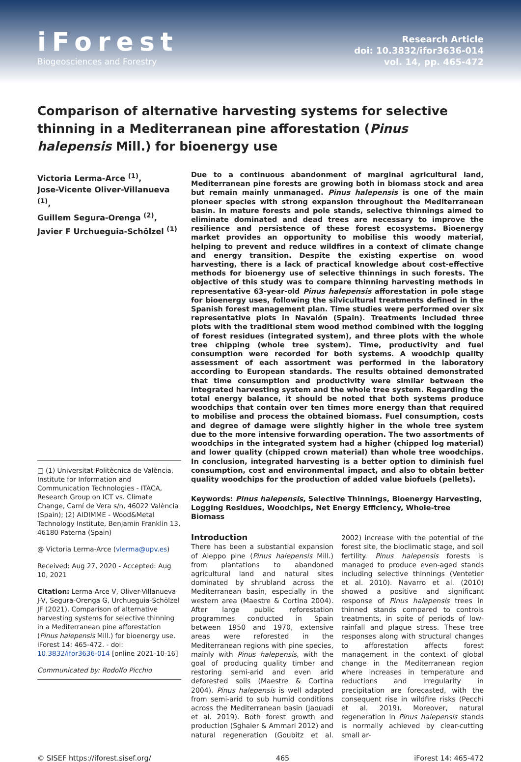iForest
Biogeosciences and Forestry
Research Article
doi: 10.3832/ifor3636-014
vol. 14, pp. 465-472
Comparison of alternative harvesting systems for selective thinning in a Mediterranean pine afforestation (Pinus halepensis Mill.) for bioenergy use
Victoria Lerma-Arce <sup>(1)</sup>,
Jose-Vicente Oliver-Villanueva <sup>(1)</sup>,
Guillem Segura-Orenga <sup>(2)</sup>,
Javier F Urchueguia-Schölzel <sup>(1)</sup>
□ (1) Universitat Politècnica de València, Institute for Information and Communication Technologies - ITACA, Research Group on ICT vs. Climate Change, Camí de Vera s/n, 46022 València (Spain); (2) AIDIMME - Wood&Metal Technology Institute, Benjamin Franklin 13, 46180 Paterna (Spain)
@ Victoria Lerma-Arce (vlerma@upv.es)
Received: Aug 27, 2020 - Accepted: Aug 10, 2021
Citation: Lerma-Arce V, Oliver-Villanueva J-V, Segura-Orenga G, Urchueguia-Schölzel JF (2021). Comparison of alternative harvesting systems for selective thinning in a Mediterranean pine afforestation (Pinus halepensis Mill.) for bioenergy use. iForest 14: 465-472. - doi: 10.3832/ifor3636-014 [online 2021-10-16]
Communicated by: Rodolfo Picchio
Due to a continuous abandonment of marginal agricultural land, Mediterranean pine forests are growing both in biomass stock and area but remain mainly unmanaged. Pinus halepensis is one of the main pioneer species with strong expansion throughout the Mediterranean basin. In mature forests and pole stands, selective thinnings aimed to eliminate dominated and dead trees are necessary to improve the resilience and persistence of these forest ecosystems. Bioenergy market provides an opportunity to mobilise this woody material, helping to prevent and reduce wildfires in a context of climate change and energy transition. Despite the existing expertise on wood harvesting, there is a lack of practical knowledge about cost-effective methods for bioenergy use of selective thinnings in such forests. The objective of this study was to compare thinning harvesting methods in representative 63-year-old Pinus halepensis afforestation in pole stage for bioenergy uses, following the silvicultural treatments defined in the Spanish forest management plan. Time studies were performed over six representative plots in Navalón (Spain). Treatments included three plots with the traditional stem wood method combined with the logging of forest residues (integrated system), and three plots with the whole tree chipping (whole tree system). Time, productivity and fuel consumption were recorded for both systems. A woodchip quality assessment of each assortment was performed in the laboratory according to European standards. The results obtained demonstrated that time consumption and productivity were similar between the integrated harvesting system and the whole tree system. Regarding the total energy balance, it should be noted that both systems produce woodchips that contain over ten times more energy than that required to mobilise and process the obtained biomass. Fuel consumption, costs and degree of damage were slightly higher in the whole tree system due to the more intensive forwarding operation. The two assortments of woodchips in the integrated system had a higher (chipped log material) and lower quality (chipped crown material) than whole tree woodchips. In conclusion, integrated harvesting is a better option to diminish fuel consumption, cost and environmental impact, and also to obtain better quality woodchips for the production of added value biofuels (pellets).
Keywords: Pinus halepensis, Selective Thinnings, Bioenergy Harvesting, Logging Residues, Woodchips, Net Energy Efficiency, Whole-tree Biomass
Introduction
There has been a substantial expansion of Aleppo pine (Pinus halepensis Mill.) from plantations to abandoned agricultural land and natural sites dominated by shrubland across the Mediterranean basin, especially in the western area (Maestre & Cortina 2004). After large public reforestation programmes conducted in Spain between 1950 and 1970, extensive areas were reforested in the Mediterranean regions with pine species, mainly with Pinus halepensis, with the goal of producing quality timber and restoring semi-arid and even arid deforested soils (Maestre & Cortina 2004). Pinus halepensis is well adapted from semi-arid to sub humid conditions across the Mediterranean basin (Jaouadi et al. 2019). Both forest growth and production (Sghaier & Ammari 2012) and natural regeneration (Goubitz et al. 2002) increase with the potential of the forest site, the bioclimatic stage, and soil fertility. Pinus halepensis forests is managed to produce even-aged stands including selective thinnings (Ventetier et al. 2010). Navarro et al. (2010) showed a positive and significant response of Pinus halepensis trees in thinned stands compared to controls treatments, in spite of periods of low-rainfall and plague stress. These tree responses along with structural changes to afforestation affects forest management in the context of global change in the Mediterranean region where increases in temperature and reductions and irregularity in precipitation are forecasted, with the consequent rise in wildfire risks (Pecchi et al. 2019). Moreover, natural regeneration in Pinus halepensis stands is normally achieved by clear-cutting small ar-
© SISEF https://iforest.sisef.org/ 465 iForest 14: 465-472